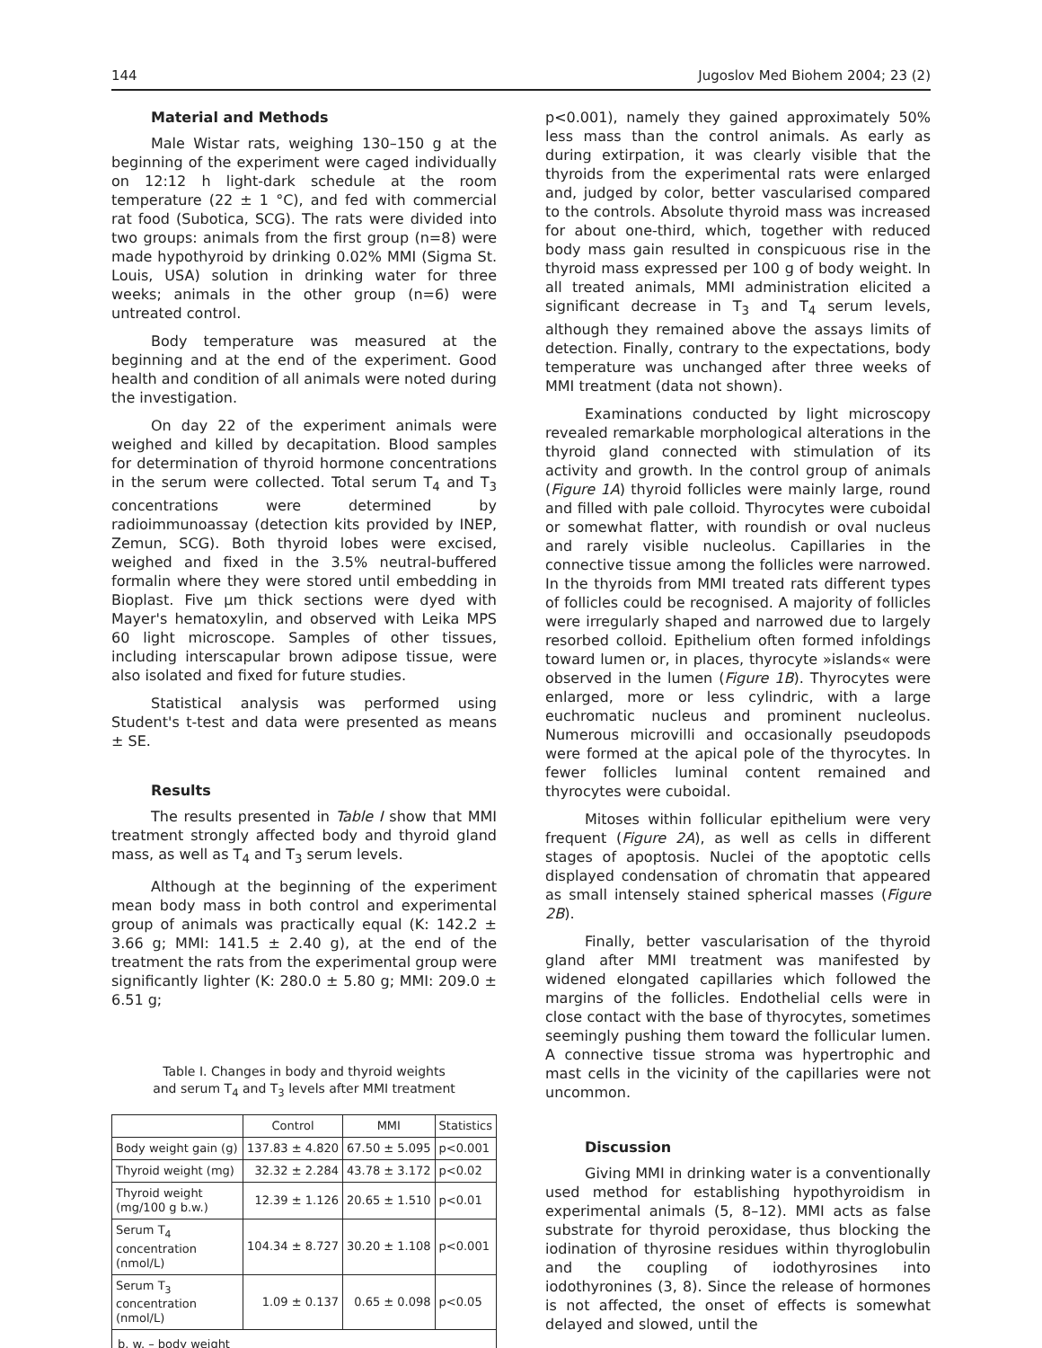144 Jugoslov Med Biohem 2004; 23 (2)
Material and Methods
Male Wistar rats, weighing 130–150 g at the beginning of the experiment were caged individually on 12:12 h light-dark schedule at the room temperature (22 ± 1 °C), and fed with commercial rat food (Subotica, SCG). The rats were divided into two groups: animals from the first group (n=8) were made hypothyroid by drinking 0.02% MMI (Sigma St. Louis, USA) solution in drinking water for three weeks; animals in the other group (n=6) were untreated control.
Body temperature was measured at the beginning and at the end of the experiment. Good health and condition of all animals were noted during the investigation.
On day 22 of the experiment animals were weighed and killed by decapitation. Blood samples for determination of thyroid hormone concentrations in the serum were collected. Total serum T<sub>4</sub> and T<sub>3</sub> concentrations were determined by radioimmunoassay (detection kits provided by INEP, Zemun, SCG). Both thyroid lobes were excised, weighed and fixed in the 3.5% neutral-buffered formalin where they were stored until embedding in Bioplast. Five μm thick sections were dyed with Mayer's hematoxylin, and observed with Leika MPS 60 light microscope. Samples of other tissues, including interscapular brown adipose tissue, were also isolated and fixed for future studies.
Statistical analysis was performed using Student's t-test and data were presented as means ± SE.
Results
The results presented in Table I show that MMI treatment strongly affected body and thyroid gland mass, as well as T<sub>4</sub> and T<sub>3</sub> serum levels.
Although at the beginning of the experiment mean body mass in both control and experimental group of animals was practically equal (K: 142.2 ± 3.66 g; MMI: 141.5 ± 2.40 g), at the end of the treatment the rats from the experimental group were significantly lighter (K: 280.0 ± 5.80 g; MMI: 209.0 ± 6.51 g;
Table I. Changes in body and thyroid weights
and serum T<sub>4</sub> and T<sub>3</sub> levels after MMI treatment
| | Control | MMI | Statistics |
| --- | --- | --- | --- |
| Body weight gain (g) | 137.83 ± 4.820 | 67.50 ± 5.095 | p<0.001 |
| Thyroid weight (mg) | 32.32 ± 2.284 | 43.78 ± 3.172 | p<0.02 |
| Thyroid weight (mg/100 g b.w.) | 12.39 ± 1.126 | 20.65 ± 1.510 | p<0.01 |
| Serum T<sub>4</sub> concentration (nmol/L) | 104.34 ± 8.727 | 30.20 ± 1.108 | p<0.001 |
| Serum T<sub>3</sub> concentration (nmol/L) | 1.09 ± 0.137 | 0.65 ± 0.098 | p<0.05 |
| b. w. – body weight | | | |
p<0.001), namely they gained approximately 50% less mass than the control animals. As early as during extirpation, it was clearly visible that the thyroids from the experimental rats were enlarged and, judged by color, better vascularised compared to the controls. Absolute thyroid mass was increased for about one-third, which, together with reduced body mass gain resulted in conspicuous rise in the thyroid mass expressed per 100 g of body weight. In all treated animals, MMI administration elicited a significant decrease in T<sub>3</sub> and T<sub>4</sub> serum levels, although they remained above the assays limits of detection. Finally, contrary to the expectations, body temperature was unchanged after three weeks of MMI treatment (data not shown).
Examinations conducted by light microscopy revealed remarkable morphological alterations in the thyroid gland connected with stimulation of its activity and growth. In the control group of animals (Figure 1A) thyroid follicles were mainly large, round and filled with pale colloid. Thyrocytes were cuboidal or somewhat flatter, with roundish or oval nucleus and rarely visible nucleolus. Capillaries in the connective tissue among the follicles were narrowed. In the thyroids from MMI treated rats different types of follicles could be recognised. A majority of follicles were irregularly shaped and narrowed due to largely resorbed colloid. Epithelium often formed infoldings toward lumen or, in places, thyrocyte »islands« were observed in the lumen (Figure 1B). Thyrocytes were enlarged, more or less cylindric, with a large euchromatic nucleus and prominent nucleolus. Numerous microvilli and occasionally pseudopods were formed at the apical pole of the thyrocytes. In fewer follicles luminal content remained and thyrocytes were cuboidal.
Mitoses within follicular epithelium were very frequent (Figure 2A), as well as cells in different stages of apoptosis. Nuclei of the apoptotic cells displayed condensation of chromatin that appeared as small intensely stained spherical masses (Figure 2B).
Finally, better vascularisation of the thyroid gland after MMI treatment was manifested by widened elongated capillaries which followed the margins of the follicles. Endothelial cells were in close contact with the base of thyrocytes, sometimes seemingly pushing them toward the follicular lumen. A connective tissue stroma was hypertrophic and mast cells in the vicinity of the capillaries were not uncommon.
Discussion
Giving MMI in drinking water is a conventionally used method for establishing hypothyroidism in experimental animals (5, 8–12). MMI acts as false substrate for thyroid peroxidase, thus blocking the iodination of thyrosine residues within thyroglobulin and the coupling of iodothyrosines into iodothyronines (3, 8). Since the release of hormones is not affected, the onset of effects is somewhat delayed and slowed, until the